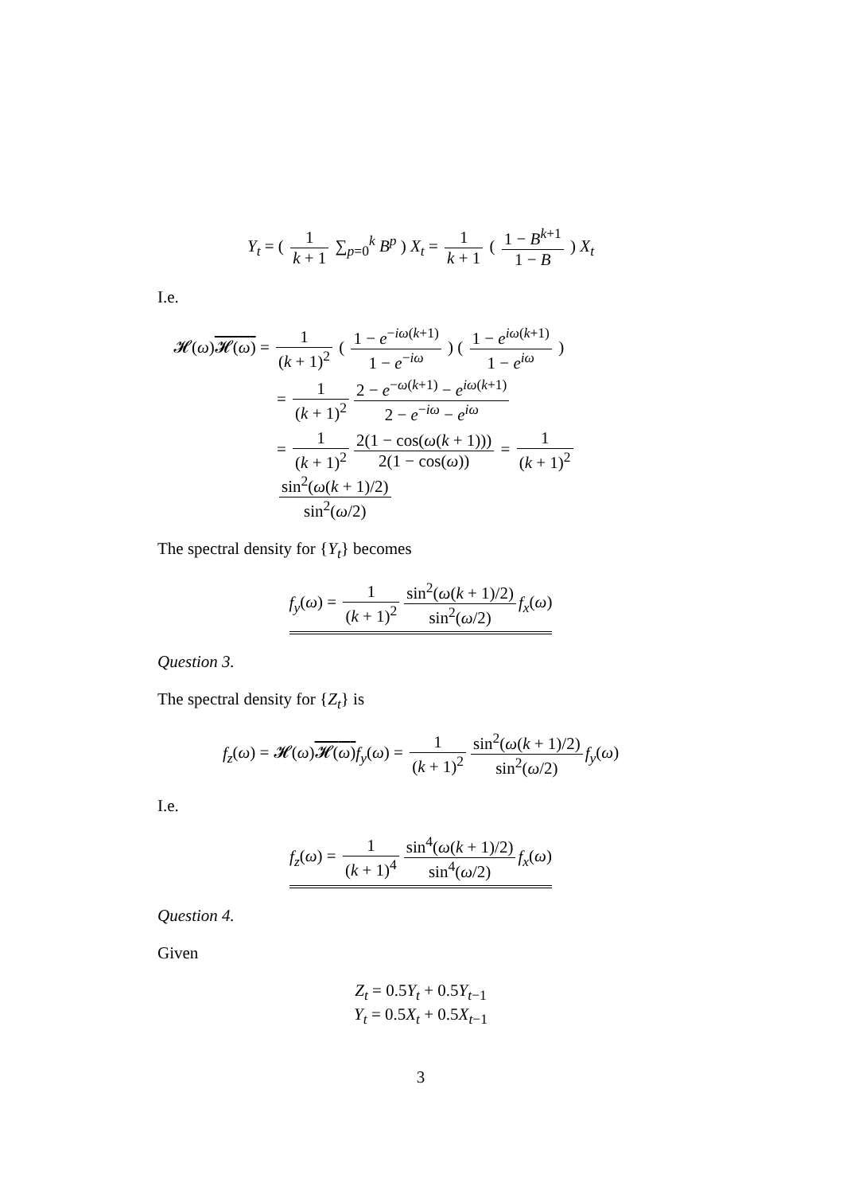Y<sub>t</sub> = ( 1 k + 1 ∑<sub>p=0</sub><sup>k</sup> B<sup>p</sup> ) X<sub>t</sub> = 1 k + 1 ( 1 − B<sup>k+1</sup> 1 − B ) X<sub>t</sub>
I.e.
𝓗(ω)𝓗(ω) = 1 (k + 1)<sup>2</sup> ( 1 − e<sup>−iω(k+1)</sup> 1 − e<sup>−iω</sup> ) ( 1 − e<sup>iω(k+1)</sup> 1 − e<sup>iω</sup> )
= 1 (k + 1)<sup>2</sup> 2 − e<sup>−ω(k+1)</sup> − e<sup>iω(k+1)</sup> 2 − e<sup>−iω</sup> − e<sup>iω</sup>
= 1 (k + 1)<sup>2</sup> 2(1 − cos(ω(k + 1))) 2(1 − cos(ω)) = 1 (k + 1)<sup>2</sup> sin<sup>2</sup>(ω(k + 1)/2) sin<sup>2</sup>(ω/2)
The spectral density for {Y<sub>t</sub>} becomes
f<sub>y</sub>(ω) = 1 (k + 1)<sup>2</sup> sin<sup>2</sup>(ω(k + 1)/2) sin<sup>2</sup>(ω/2) f<sub>x</sub>(ω)
Question 3.
The spectral density for {Z<sub>t</sub>} is
f<sub>z</sub>(ω) = 𝓗(ω)𝓗(ω) f<sub>y</sub>(ω) = 1 (k + 1)<sup>2</sup> sin<sup>2</sup>(ω(k + 1)/2) sin<sup>2</sup>(ω/2) f<sub>y</sub>(ω)
I.e.
f<sub>z</sub>(ω) = 1 (k + 1)<sup>4</sup> sin<sup>4</sup>(ω(k + 1)/2) sin<sup>4</sup>(ω/2) f<sub>x</sub>(ω)
Question 4.
Given
Z<sub>t</sub> = 0.5Y<sub>t</sub> + 0.5Y<sub>t−1</sub>
Y<sub>t</sub> = 0.5X<sub>t</sub> + 0.5X<sub>t−1</sub>
3